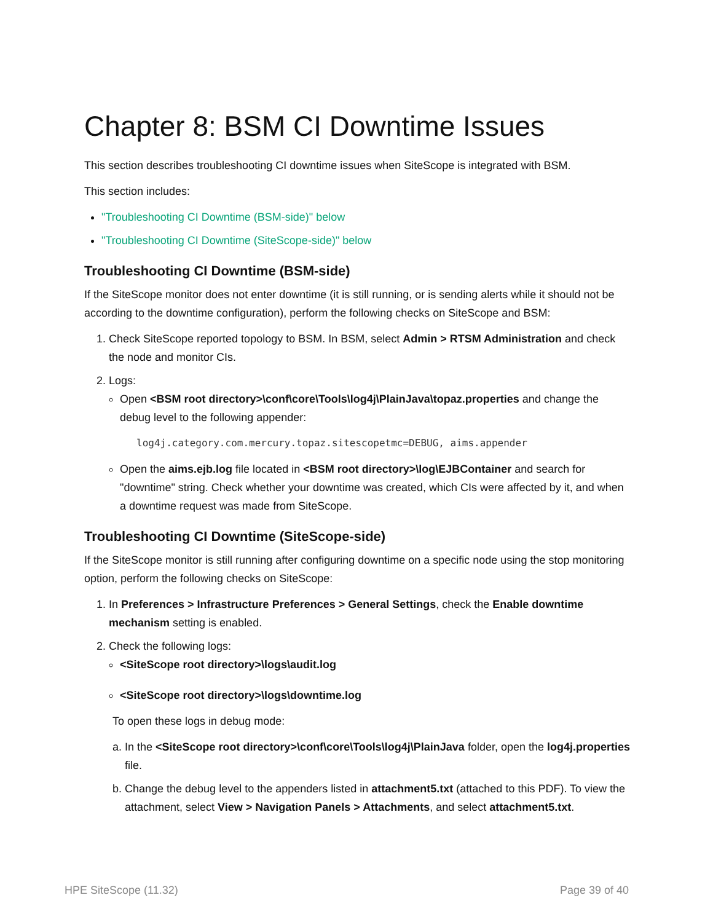Chapter 8: BSM CI Downtime Issues
This section describes troubleshooting CI downtime issues when SiteScope is integrated with BSM.
This section includes:
"Troubleshooting CI Downtime (BSM-side)" below
"Troubleshooting CI Downtime (SiteScope-side)" below
Troubleshooting CI Downtime (BSM-side)
If the SiteScope monitor does not enter downtime (it is still running, or is sending alerts while it should not be according to the downtime configuration), perform the following checks on SiteScope and BSM:
1. Check SiteScope reported topology to BSM. In BSM, select Admin > RTSM Administration and check the node and monitor CIs.
2. Logs:
Open <BSM root directory>\conf\core\Tools\log4j\PlainJava\topaz.properties and change the debug level to the following appender:
log4j.category.com.mercury.topaz.sitescopetmc=DEBUG, aims.appender
Open the aims.ejb.log file located in <BSM root directory>\log\EJBContainer and search for "downtime" string. Check whether your downtime was created, which CIs were affected by it, and when a downtime request was made from SiteScope.
Troubleshooting CI Downtime (SiteScope-side)
If the SiteScope monitor is still running after configuring downtime on a specific node using the stop monitoring option, perform the following checks on SiteScope:
1. In Preferences > Infrastructure Preferences > General Settings, check the Enable downtime mechanism setting is enabled.
2. Check the following logs:
<SiteScope root directory>\logs\audit.log
<SiteScope root directory>\logs\downtime.log
To open these logs in debug mode:
a. In the <SiteScope root directory>\conf\core\Tools\log4j\PlainJava folder, open the log4j.properties file.
b. Change the debug level to the appenders listed in attachment5.txt (attached to this PDF). To view the attachment, select View > Navigation Panels > Attachments, and select attachment5.txt.
HPE SiteScope (11.32) Page 39 of 40